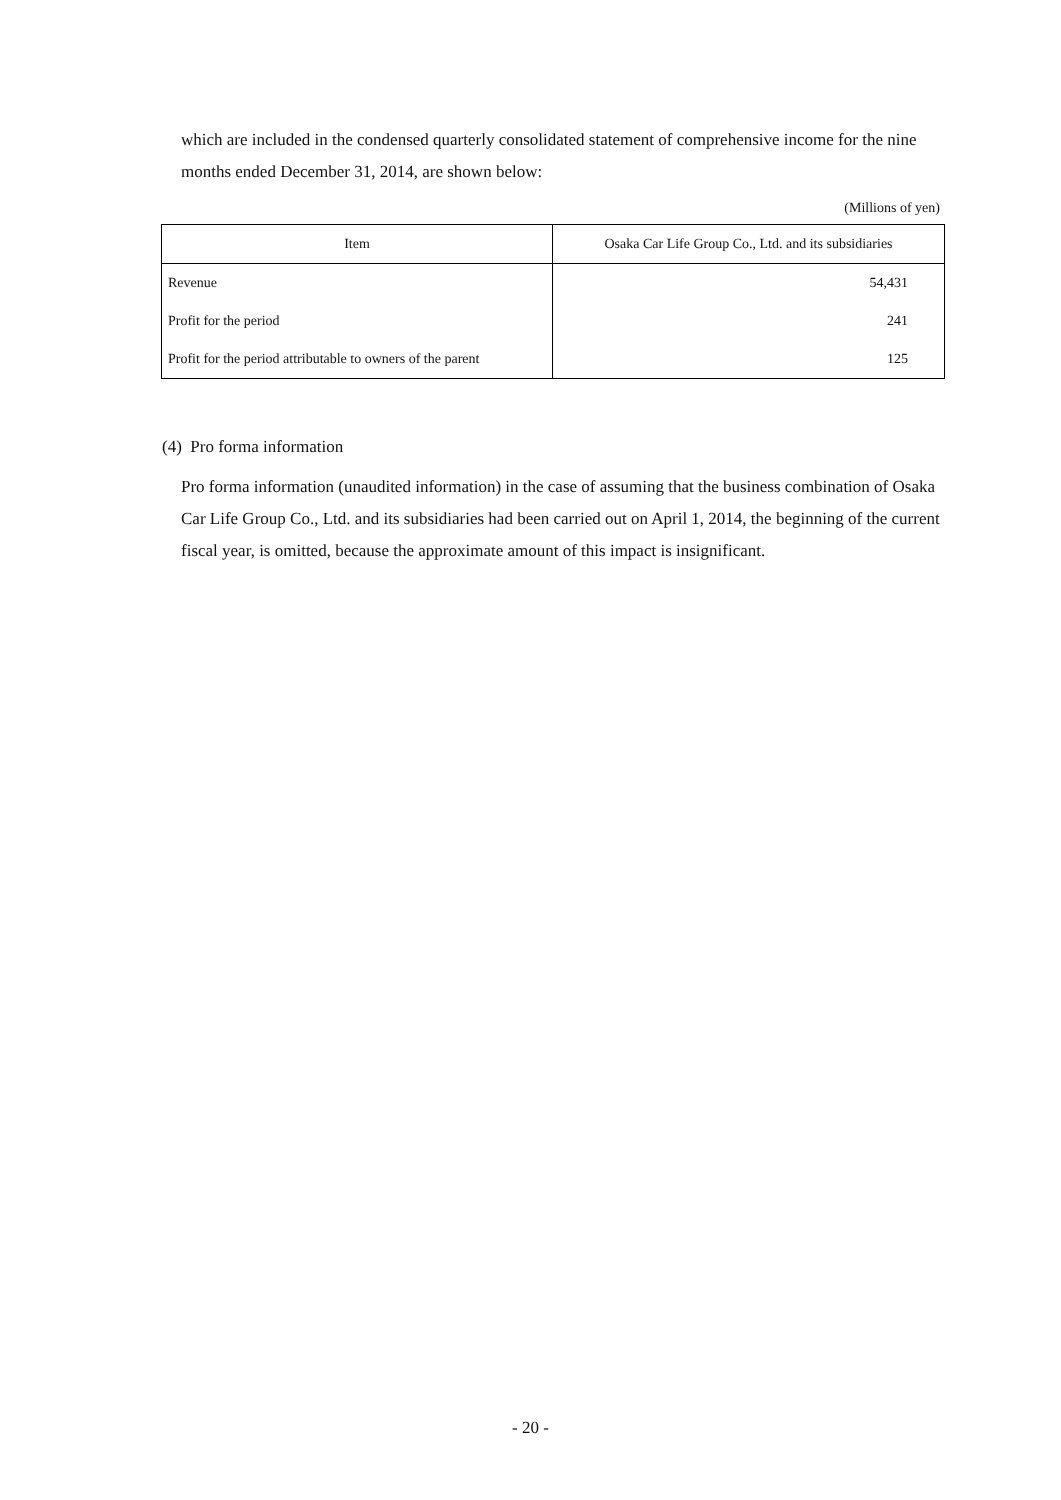which are included in the condensed quarterly consolidated statement of comprehensive income for the nine months ended December 31, 2014, are shown below:
(Millions of yen)
| Item | Osaka Car Life Group Co., Ltd. and its subsidiaries |
| --- | --- |
| Revenue | 54,431 |
| Profit for the period | 241 |
| Profit for the period attributable to owners of the parent | 125 |
(4) Pro forma information
Pro forma information (unaudited information) in the case of assuming that the business combination of Osaka Car Life Group Co., Ltd. and its subsidiaries had been carried out on April 1, 2014, the beginning of the current fiscal year, is omitted, because the approximate amount of this impact is insignificant.
- 20 -